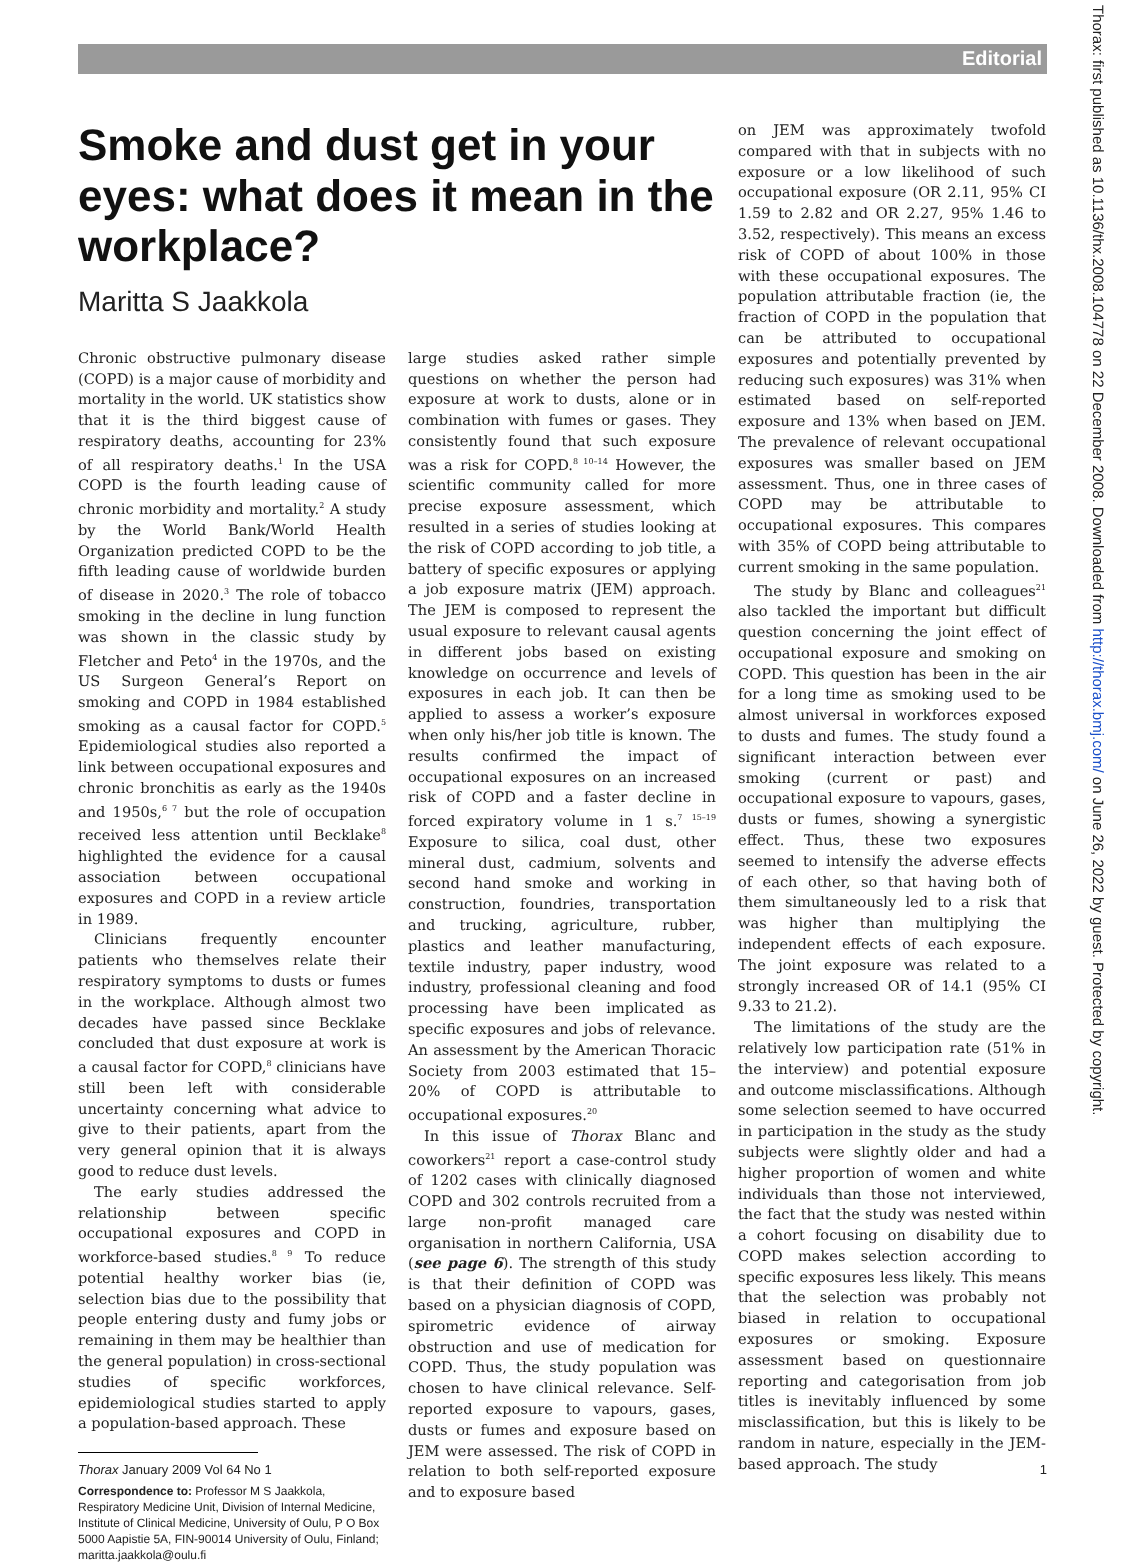Editorial
Thorax: first published as 10.1136/thx.2008.104778 on 22 December 2008. Downloaded from http://thorax.bmj.com/ on June 26, 2022 by guest. Protected by copyright.
Smoke and dust get in your eyes: what does it mean in the workplace?
Maritta S Jaakkola
Chronic obstructive pulmonary disease (COPD) is a major cause of morbidity and mortality in the world. UK statistics show that it is the third biggest cause of respiratory deaths, accounting for 23% of all respiratory deaths.<sup>1</sup> In the USA COPD is the fourth leading cause of chronic morbidity and mortality.<sup>2</sup> A study by the World Bank/World Health Organization predicted COPD to be the fifth leading cause of worldwide burden of disease in 2020.<sup>3</sup> The role of tobacco smoking in the decline in lung function was shown in the classic study by Fletcher and Peto<sup>4</sup> in the 1970s, and the US Surgeon General’s Report on smoking and COPD in 1984 established smoking as a causal factor for COPD.<sup>5</sup> Epidemiological studies also reported a link between occupational exposures and chronic bronchitis as early as the 1940s and 1950s,<sup>6 7</sup> but the role of occupation received less attention until Becklake<sup>8</sup> highlighted the evidence for a causal association between occupational exposures and COPD in a review article in 1989.
Clinicians frequently encounter patients who themselves relate their respiratory symptoms to dusts or fumes in the workplace. Although almost two decades have passed since Becklake concluded that dust exposure at work is a causal factor for COPD,<sup>8</sup> clinicians have still been left with considerable uncertainty concerning what advice to give to their patients, apart from the very general opinion that it is always good to reduce dust levels.
The early studies addressed the relationship between specific occupational exposures and COPD in workforce-based studies.<sup>8 9</sup> To reduce potential healthy worker bias (ie, selection bias due to the possibility that people entering dusty and fumy jobs or remaining in them may be healthier than the general population) in cross-sectional studies of specific workforces, epidemiological studies started to apply a population-based approach. These
Correspondence to: Professor M S Jaakkola, Respiratory Medicine Unit, Division of Internal Medicine, Institute of Clinical Medicine, University of Oulu, P O Box 5000 Aapistie 5A, FIN-90014 University of Oulu, Finland; maritta.jaakkola@oulu.fi
large studies asked rather simple questions on whether the person had exposure at work to dusts, alone or in combination with fumes or gases. They consistently found that such exposure was a risk for COPD.<sup>8 10–14</sup> However, the scientific community called for more precise exposure assessment, which resulted in a series of studies looking at the risk of COPD according to job title, a battery of specific exposures or applying a job exposure matrix (JEM) approach. The JEM is composed to represent the usual exposure to relevant causal agents in different jobs based on existing knowledge on occurrence and levels of exposures in each job. It can then be applied to assess a worker’s exposure when only his/her job title is known. The results confirmed the impact of occupational exposures on an increased risk of COPD and a faster decline in forced expiratory volume in 1 s.<sup>7 15–19</sup> Exposure to silica, coal dust, other mineral dust, cadmium, solvents and second hand smoke and working in construction, foundries, transportation and trucking, agriculture, rubber, plastics and leather manufacturing, textile industry, paper industry, wood industry, professional cleaning and food processing have been implicated as specific exposures and jobs of relevance. An assessment by the American Thoracic Society from 2003 estimated that 15–20% of COPD is attributable to occupational exposures.<sup>20</sup>
In this issue of Thorax Blanc and coworkers<sup>21</sup> report a case-control study of 1202 cases with clinically diagnosed COPD and 302 controls recruited from a large non-profit managed care organisation in northern California, USA (see page 6). The strength of this study is that their definition of COPD was based on a physician diagnosis of COPD, spirometric evidence of airway obstruction and use of medication for COPD. Thus, the study population was chosen to have clinical relevance. Self-reported exposure to vapours, gases, dusts or fumes and exposure based on JEM were assessed. The risk of COPD in relation to both self-reported exposure and to exposure based
on JEM was approximately twofold compared with that in subjects with no exposure or a low likelihood of such occupational exposure (OR 2.11, 95% CI 1.59 to 2.82 and OR 2.27, 95% 1.46 to 3.52, respectively). This means an excess risk of COPD of about 100% in those with these occupational exposures. The population attributable fraction (ie, the fraction of COPD in the population that can be attributed to occupational exposures and potentially prevented by reducing such exposures) was 31% when estimated based on self-reported exposure and 13% when based on JEM. The prevalence of relevant occupational exposures was smaller based on JEM assessment. Thus, one in three cases of COPD may be attributable to occupational exposures. This compares with 35% of COPD being attributable to current smoking in the same population.
The study by Blanc and colleagues<sup>21</sup> also tackled the important but difficult question concerning the joint effect of occupational exposure and smoking on COPD. This question has been in the air for a long time as smoking used to be almost universal in workforces exposed to dusts and fumes. The study found a significant interaction between ever smoking (current or past) and occupational exposure to vapours, gases, dusts or fumes, showing a synergistic effect. Thus, these two exposures seemed to intensify the adverse effects of each other, so that having both of them simultaneously led to a risk that was higher than multiplying the independent effects of each exposure. The joint exposure was related to a strongly increased OR of 14.1 (95% CI 9.33 to 21.2).
The limitations of the study are the relatively low participation rate (51% in the interview) and potential exposure and outcome misclassifications. Although some selection seemed to have occurred in participation in the study as the study subjects were slightly older and had a higher proportion of women and white individuals than those not interviewed, the fact that the study was nested within a cohort focusing on disability due to COPD makes selection according to specific exposures less likely. This means that the selection was probably not biased in relation to occupational exposures or smoking. Exposure assessment based on questionnaire reporting and categorisation from job titles is inevitably influenced by some misclassification, but this is likely to be random in nature, especially in the JEM-based approach. The study
Thorax January 2009 Vol 64 No 1 1